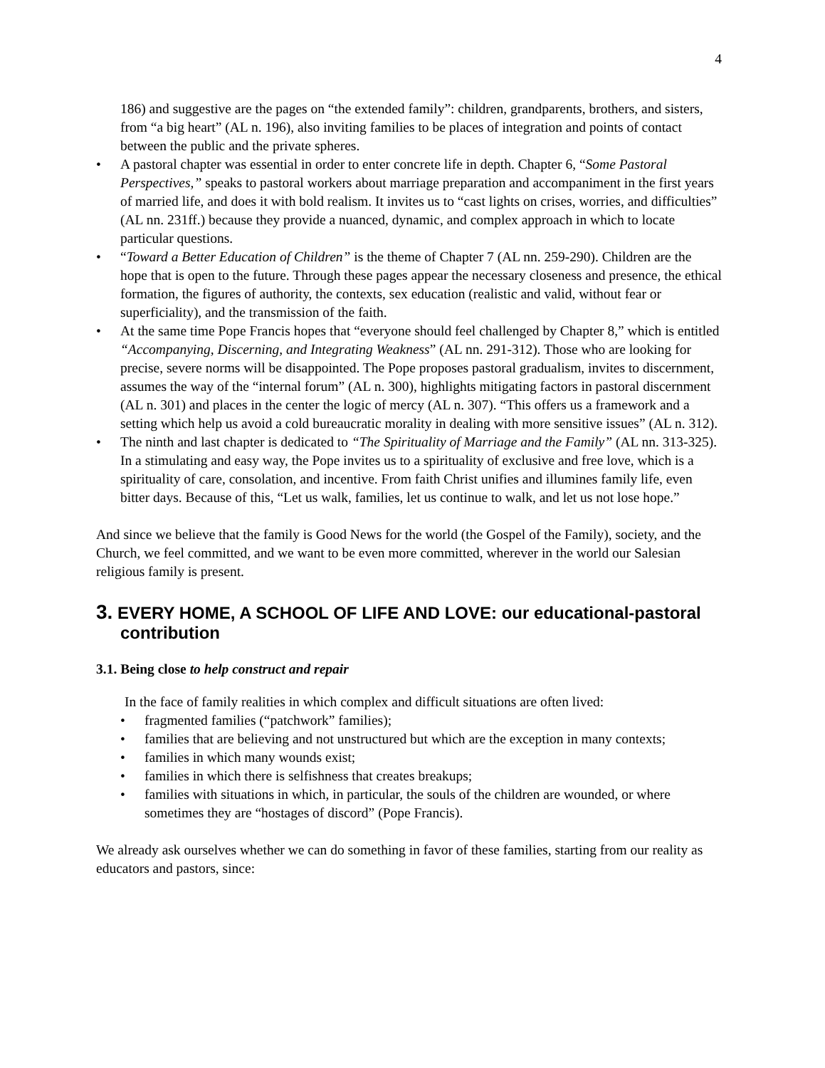4
186) and suggestive are the pages on “the extended family”: children, grandparents, brothers, and sisters, from “a big heart” (AL n. 196), also inviting families to be places of integration and points of contact between the public and the private spheres.
• A pastoral chapter was essential in order to enter concrete life in depth. Chapter 6, “Some Pastoral Perspectives,” speaks to pastoral workers about marriage preparation and accompaniment in the first years of married life, and does it with bold realism. It invites us to “cast lights on crises, worries, and difficulties” (AL nn. 231ff.) because they provide a nuanced, dynamic, and complex approach in which to locate particular questions.
• “Toward a Better Education of Children” is the theme of Chapter 7 (AL nn. 259-290). Children are the hope that is open to the future. Through these pages appear the necessary closeness and presence, the ethical formation, the figures of authority, the contexts, sex education (realistic and valid, without fear or superficiality), and the transmission of the faith.
• At the same time Pope Francis hopes that “everyone should feel challenged by Chapter 8,” which is entitled “Accompanying, Discerning, and Integrating Weakness” (AL nn. 291-312). Those who are looking for precise, severe norms will be disappointed. The Pope proposes pastoral gradualism, invites to discernment, assumes the way of the “internal forum” (AL n. 300), highlights mitigating factors in pastoral discernment (AL n. 301) and places in the center the logic of mercy (AL n. 307). “This offers us a framework and a setting which help us avoid a cold bureaucratic morality in dealing with more sensitive issues” (AL n. 312).
• The ninth and last chapter is dedicated to “The Spirituality of Marriage and the Family” (AL nn. 313-325). In a stimulating and easy way, the Pope invites us to a spirituality of exclusive and free love, which is a spirituality of care, consolation, and incentive. From faith Christ unifies and illumines family life, even bitter days. Because of this, “Let us walk, families, let us continue to walk, and let us not lose hope.”
And since we believe that the family is Good News for the world (the Gospel of the Family), society, and the Church, we feel committed, and we want to be even more committed, wherever in the world our Salesian religious family is present.
3. EVERY HOME, A SCHOOL OF LIFE AND LOVE: our educational-pastoral contribution
3.1. Being close to help construct and repair
In the face of family realities in which complex and difficult situations are often lived:
• fragmented families (“patchwork” families);
• families that are believing and not unstructured but which are the exception in many contexts;
• families in which many wounds exist;
• families in which there is selfishness that creates breakups;
• families with situations in which, in particular, the souls of the children are wounded, or where sometimes they are “hostages of discord” (Pope Francis).
We already ask ourselves whether we can do something in favor of these families, starting from our reality as educators and pastors, since: